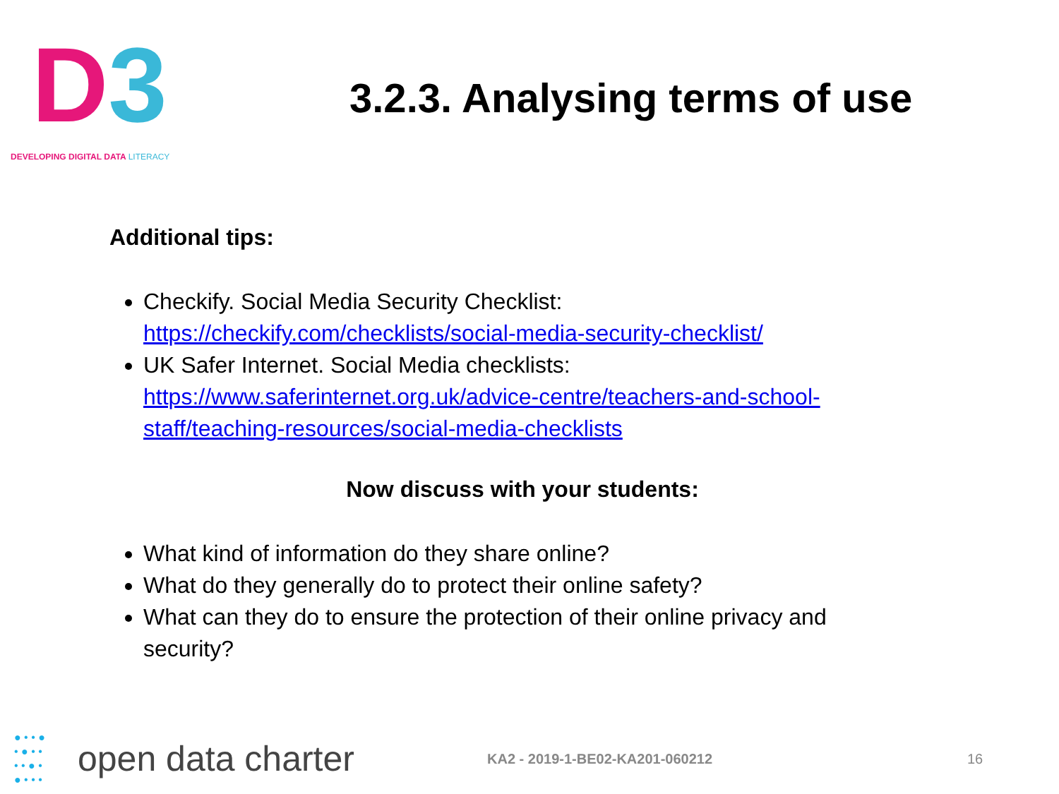D 3
DEVELOPING DIGITAL DATA LITERACY
3.2.3. Analysing terms of use
Additional tips:
Checkify. Social Media Security Checklist: https://checkify.com/checklists/social-media-security-checklist/
UK Safer Internet. Social Media checklists: https://www.saferinternet.org.uk/advice-centre/teachers-and-school-staff/teaching-resources/social-media-checklists
Now discuss with your students:
What kind of information do they share online?
What do they generally do to protect their online safety?
What can they do to ensure the protection of their online privacy and security?
● • • ●
• ● • •
• • ● •
● • • •
open data charter
KA2 - 2019-1-BE02-KA201-060212 16